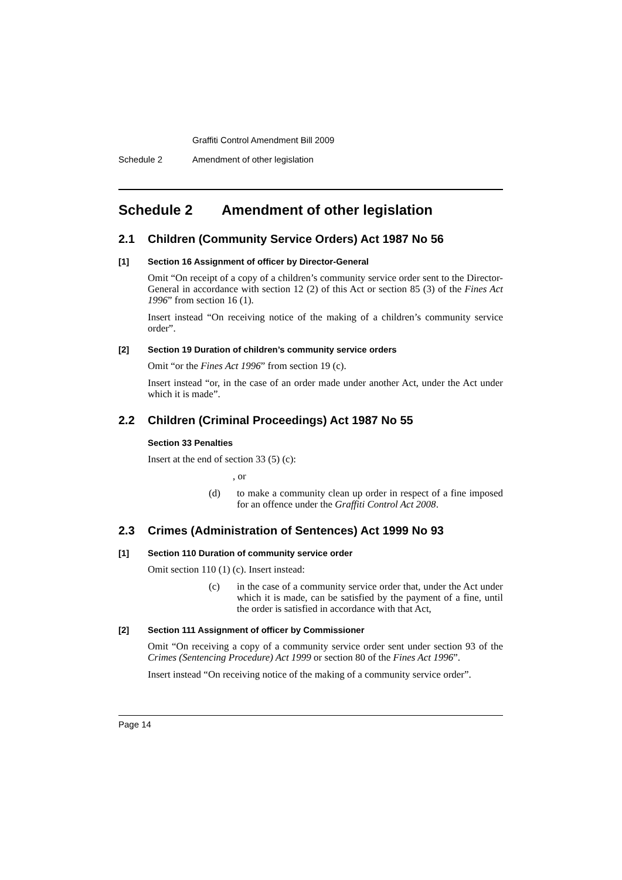Graffiti Control Amendment Bill 2009
Schedule 2 Amendment of other legislation
Schedule 2 Amendment of other legislation
2.1 Children (Community Service Orders) Act 1987 No 56
[1] Section 16 Assignment of officer by Director-General
Omit “On receipt of a copy of a children’s community service order sent to the Director-General in accordance with section 12 (2) of this Act or section 85 (3) of the Fines Act 1996” from section 16 (1).
Insert instead “On receiving notice of the making of a children’s community service order”.
[2] Section 19 Duration of children’s community service orders
Omit “or the Fines Act 1996” from section 19 (c).
Insert instead “or, in the case of an order made under another Act, under the Act under which it is made”.
2.2 Children (Criminal Proceedings) Act 1987 No 55
Section 33 Penalties
Insert at the end of section 33 (5) (c):
, or
(d) to make a community clean up order in respect of a fine imposed for an offence under the Graffiti Control Act 2008.
2.3 Crimes (Administration of Sentences) Act 1999 No 93
[1] Section 110 Duration of community service order
Omit section 110 (1) (c). Insert instead:
(c) in the case of a community service order that, under the Act under which it is made, can be satisfied by the payment of a fine, until the order is satisfied in accordance with that Act,
[2] Section 111 Assignment of officer by Commissioner
Omit “On receiving a copy of a community service order sent under section 93 of the Crimes (Sentencing Procedure) Act 1999 or section 80 of the Fines Act 1996”.
Insert instead “On receiving notice of the making of a community service order”.
Page 14